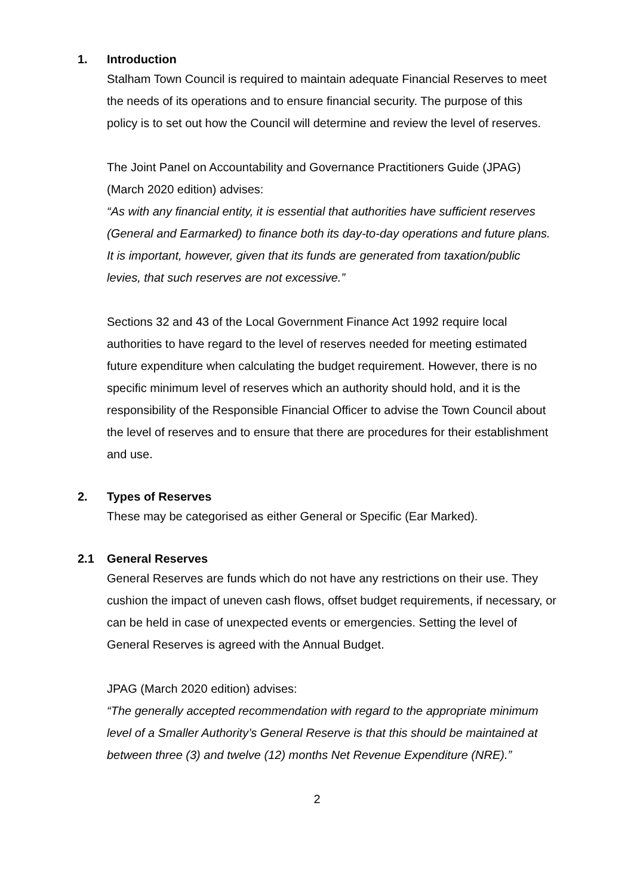1. Introduction
Stalham Town Council is required to maintain adequate Financial Reserves to meet the needs of its operations and to ensure financial security. The purpose of this policy is to set out how the Council will determine and review the level of reserves.
The Joint Panel on Accountability and Governance Practitioners Guide (JPAG) (March 2020 edition) advises:
“As with any financial entity, it is essential that authorities have sufficient reserves (General and Earmarked) to finance both its day-to-day operations and future plans. It is important, however, given that its funds are generated from taxation/public levies, that such reserves are not excessive.”
Sections 32 and 43 of the Local Government Finance Act 1992 require local authorities to have regard to the level of reserves needed for meeting estimated future expenditure when calculating the budget requirement. However, there is no specific minimum level of reserves which an authority should hold, and it is the responsibility of the Responsible Financial Officer to advise the Town Council about the level of reserves and to ensure that there are procedures for their establishment and use.
2. Types of Reserves
These may be categorised as either General or Specific (Ear Marked).
2.1 General Reserves
General Reserves are funds which do not have any restrictions on their use. They cushion the impact of uneven cash flows, offset budget requirements, if necessary, or can be held in case of unexpected events or emergencies. Setting the level of General Reserves is agreed with the Annual Budget.
JPAG (March 2020 edition) advises:
“The generally accepted recommendation with regard to the appropriate minimum level of a Smaller Authority’s General Reserve is that this should be maintained at between three (3) and twelve (12) months Net Revenue Expenditure (NRE).”
2